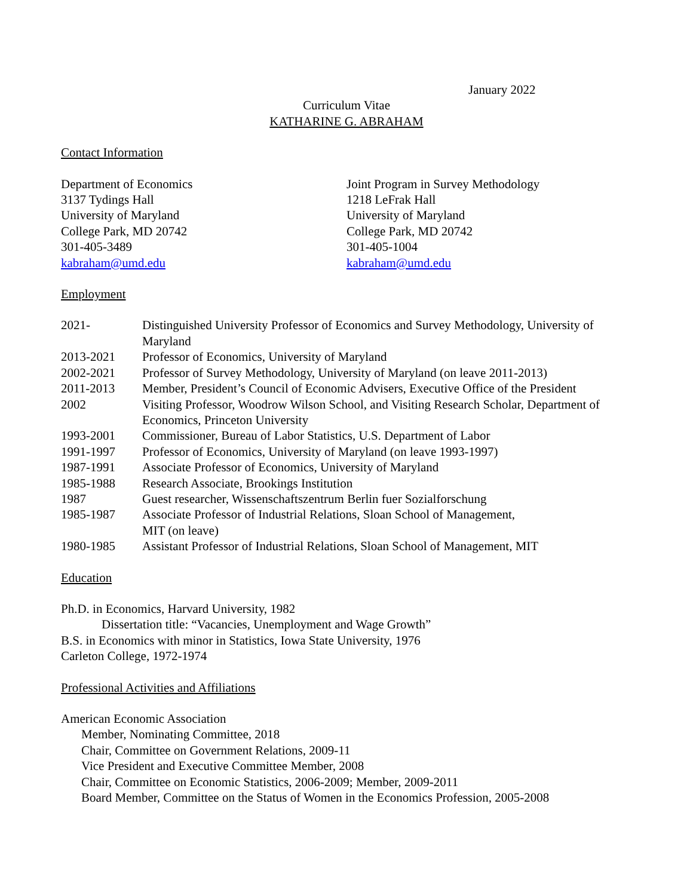January 2022
Curriculum Vitae
KATHARINE G. ABRAHAM
Contact Information
Department of Economics
3137 Tydings Hall
University of Maryland
College Park, MD 20742
301-405-3489
kabraham@umd.edu
Joint Program in Survey Methodology
1218 LeFrak Hall
University of Maryland
College Park, MD 20742
301-405-1004
kabraham@umd.edu
Employment
| 2021- | Distinguished University Professor of Economics and Survey Methodology, University of Maryland |
| 2013-2021 | Professor of Economics, University of Maryland |
| 2002-2021 | Professor of Survey Methodology, University of Maryland (on leave 2011-2013) |
| 2011-2013 | Member, President’s Council of Economic Advisers, Executive Office of the President |
| 2002 | Visiting Professor, Woodrow Wilson School, and Visiting Research Scholar, Department of Economics, Princeton University |
| 1993-2001 | Commissioner, Bureau of Labor Statistics, U.S. Department of Labor |
| 1991-1997 | Professor of Economics, University of Maryland (on leave 1993-1997) |
| 1987-1991 | Associate Professor of Economics, University of Maryland |
| 1985-1988 | Research Associate, Brookings Institution |
| 1987 | Guest researcher, Wissenschaftszentrum Berlin fuer Sozialforschung |
| 1985-1987 | Associate Professor of Industrial Relations, Sloan School of Management, MIT (on leave) |
| 1980-1985 | Assistant Professor of Industrial Relations, Sloan School of Management, MIT |
Education
Ph.D. in Economics, Harvard University, 1982
Dissertation title: “Vacancies, Unemployment and Wage Growth”
B.S. in Economics with minor in Statistics, Iowa State University, 1976
Carleton College, 1972-1974
Professional Activities and Affiliations
American Economic Association
Member, Nominating Committee, 2018
Chair, Committee on Government Relations, 2009-11
Vice President and Executive Committee Member, 2008
Chair, Committee on Economic Statistics, 2006-2009; Member, 2009-2011
Board Member, Committee on the Status of Women in the Economics Profession, 2005-2008